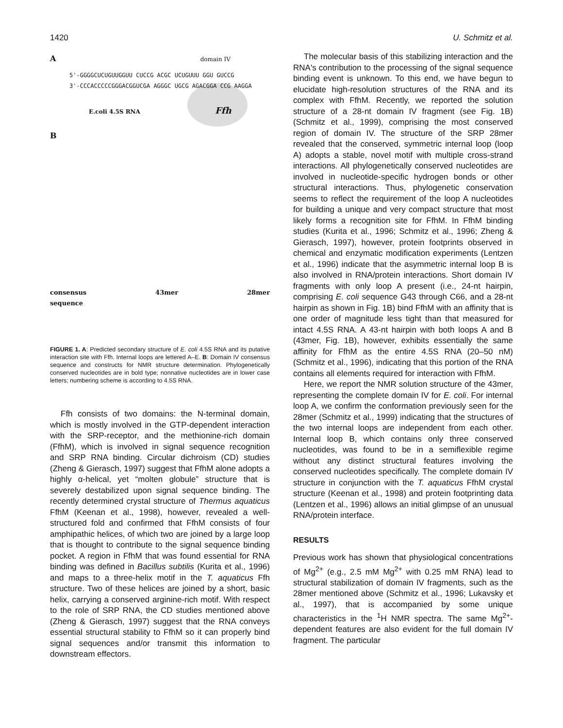1420 U. Schmitz et al.
A domain IV
5'-GGGGCUCUGUUGGUU CUCCG ACGC UCUGUUU GGU GUCCG
3'-CCCACCCCCGGGACGGUCGA AGGGC UGCG AGACGGA CCG AAGGA
E.coli 4.5S RNA Ffh
B
consensus
sequence 43mer 28mer
FIGURE 1. A: Predicted secondary structure of E. coli 4.5S RNA and its putative interaction site with Ffh. Internal loops are lettered A–E. B: Domain IV consensus sequence and constructs for NMR structure determination. Phylogenetically conserved nucleotides are in bold type; nonnative nucleotides are in lower case letters; numbering scheme is according to 4.5S RNA.
Ffh consists of two domains: the N-terminal domain, which is mostly involved in the GTP-dependent interaction with the SRP-receptor, and the methionine-rich domain (FfhM), which is involved in signal sequence recognition and SRP RNA binding. Circular dichroism (CD) studies (Zheng & Gierasch, 1997) suggest that FfhM alone adopts a highly α-helical, yet “molten globule” structure that is severely destabilized upon signal sequence binding. The recently determined crystal structure of Thermus aquaticus FfhM (Keenan et al., 1998), however, revealed a well-structured fold and confirmed that FfhM consists of four amphipathic helices, of which two are joined by a large loop that is thought to contribute to the signal sequence binding pocket. A region in FfhM that was found essential for RNA binding was defined in Bacillus subtilis (Kurita et al., 1996) and maps to a three-helix motif in the T. aquaticus Ffh structure. Two of these helices are joined by a short, basic helix, carrying a conserved arginine-rich motif. With respect to the role of SRP RNA, the CD studies mentioned above (Zheng & Gierasch, 1997) suggest that the RNA conveys essential structural stability to FfhM so it can properly bind signal sequences and/or transmit this information to downstream effectors.
The molecular basis of this stabilizing interaction and the RNA's contribution to the processing of the signal sequence binding event is unknown. To this end, we have begun to elucidate high-resolution structures of the RNA and its complex with FfhM. Recently, we reported the solution structure of a 28-nt domain IV fragment (see Fig. 1B) (Schmitz et al., 1999), comprising the most conserved region of domain IV. The structure of the SRP 28mer revealed that the conserved, symmetric internal loop (loop A) adopts a stable, novel motif with multiple cross-strand interactions. All phylogenetically conserved nucleotides are involved in nucleotide-specific hydrogen bonds or other structural interactions. Thus, phylogenetic conservation seems to reflect the requirement of the loop A nucleotides for building a unique and very compact structure that most likely forms a recognition site for FfhM. In FfhM binding studies (Kurita et al., 1996; Schmitz et al., 1996; Zheng & Gierasch, 1997), however, protein footprints observed in chemical and enzymatic modification experiments (Lentzen et al., 1996) indicate that the asymmetric internal loop B is also involved in RNA/protein interactions. Short domain IV fragments with only loop A present (i.e., 24-nt hairpin, comprising E. coli sequence G43 through C66, and a 28-nt hairpin as shown in Fig. 1B) bind FfhM with an affinity that is one order of magnitude less tight than that measured for intact 4.5S RNA. A 43-nt hairpin with both loops A and B (43mer, Fig. 1B), however, exhibits essentially the same affinity for FfhM as the entire 4.5S RNA (20–50 nM) (Schmitz et al., 1996), indicating that this portion of the RNA contains all elements required for interaction with FfhM.
Here, we report the NMR solution structure of the 43mer, representing the complete domain IV for E. coli. For internal loop A, we confirm the conformation previously seen for the 28mer (Schmitz et al., 1999) indicating that the structures of the two internal loops are independent from each other. Internal loop B, which contains only three conserved nucleotides, was found to be in a semiflexible regime without any distinct structural features involving the conserved nucleotides specifically. The complete domain IV structure in conjunction with the T. aquaticus FfhM crystal structure (Keenan et al., 1998) and protein footprinting data (Lentzen et al., 1996) allows an initial glimpse of an unusual RNA/protein interface.
RESULTS
Previous work has shown that physiological concentrations of Mg<sup>2+</sup> (e.g., 2.5 mM Mg<sup>2+</sup> with 0.25 mM RNA) lead to structural stabilization of domain IV fragments, such as the 28mer mentioned above (Schmitz et al., 1996; Lukavsky et al., 1997), that is accompanied by some unique characteristics in the <sup>1</sup>H NMR spectra. The same Mg<sup>2+</sup>-dependent features are also evident for the full domain IV fragment. The particular